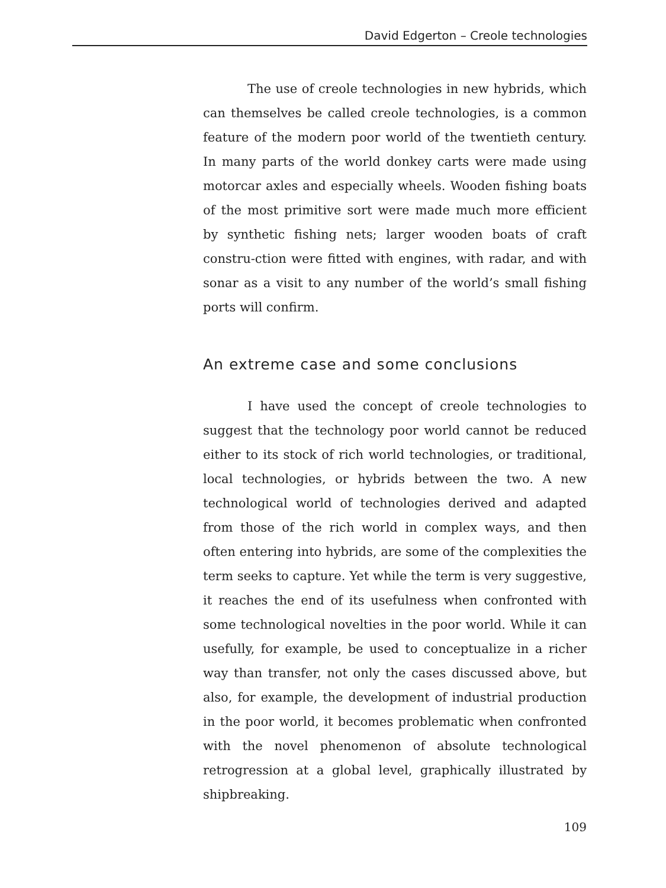David Edgerton – Creole technologies
The use of creole technologies in new hybrids, which can themselves be called creole technologies, is a common feature of the modern poor world of the twentieth century. In many parts of the world donkey carts were made using motorcar axles and especially wheels. Wooden fishing boats of the most primitive sort were made much more efficient by synthetic fishing nets; larger wooden boats of craft constru-ction were fitted with engines, with radar, and with sonar as a visit to any number of the world’s small fishing ports will confirm.
An extreme case and some conclusions
I have used the concept of creole technologies to suggest that the technology poor world cannot be reduced either to its stock of rich world technologies, or traditional, local technologies, or hybrids between the two. A new technological world of technologies derived and adapted from those of the rich world in complex ways, and then often entering into hybrids, are some of the complexities the term seeks to capture. Yet while the term is very suggestive, it reaches the end of its usefulness when confronted with some technological novelties in the poor world. While it can usefully, for example, be used to conceptualize in a richer way than transfer, not only the cases discussed above, but also, for example, the development of industrial production in the poor world, it becomes problematic when confronted with the novel phenomenon of absolute technological retrogression at a global level, graphically illustrated by shipbreaking.
109